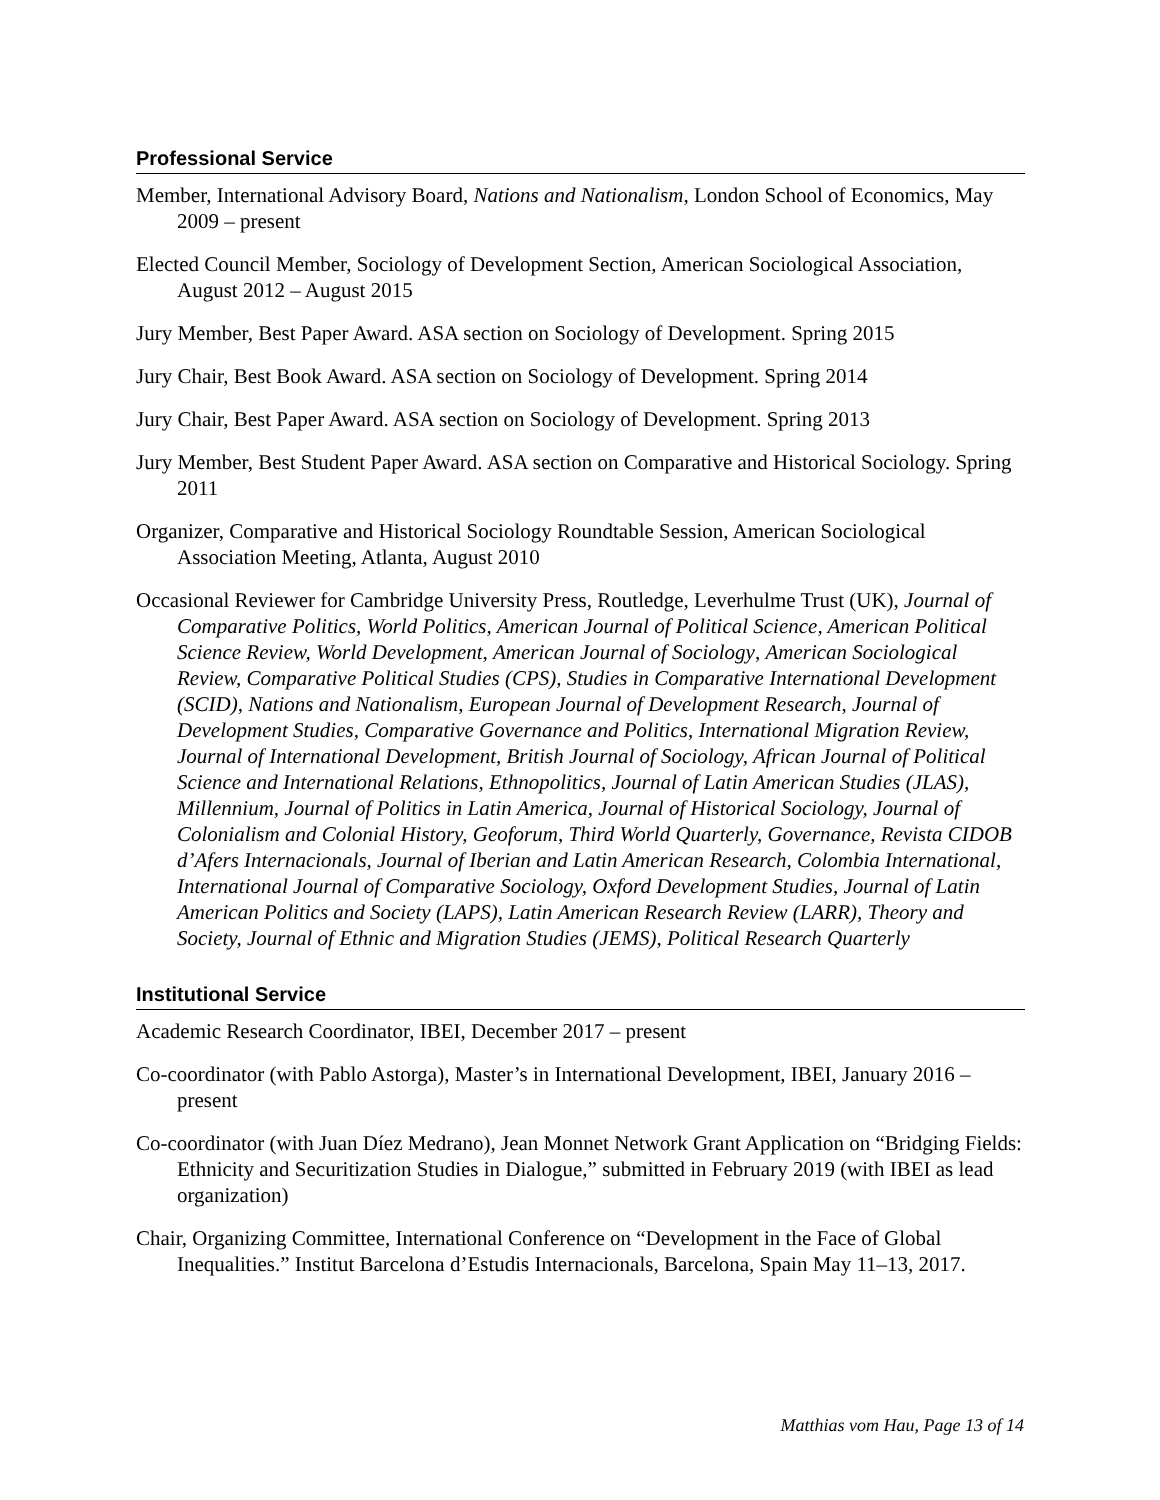Professional Service
Member, International Advisory Board, Nations and Nationalism, London School of Economics, May 2009 – present
Elected Council Member, Sociology of Development Section, American Sociological Association, August 2012 – August 2015
Jury Member, Best Paper Award. ASA section on Sociology of Development. Spring 2015
Jury Chair, Best Book Award. ASA section on Sociology of Development. Spring 2014
Jury Chair, Best Paper Award. ASA section on Sociology of Development. Spring 2013
Jury Member, Best Student Paper Award. ASA section on Comparative and Historical Sociology. Spring 2011
Organizer, Comparative and Historical Sociology Roundtable Session, American Sociological Association Meeting, Atlanta, August 2010
Occasional Reviewer for Cambridge University Press, Routledge, Leverhulme Trust (UK), Journal of Comparative Politics, World Politics, American Journal of Political Science, American Political Science Review, World Development, American Journal of Sociology, American Sociological Review, Comparative Political Studies (CPS), Studies in Comparative International Development (SCID), Nations and Nationalism, European Journal of Development Research, Journal of Development Studies, Comparative Governance and Politics, International Migration Review, Journal of International Development, British Journal of Sociology, African Journal of Political Science and International Relations, Ethnopolitics, Journal of Latin American Studies (JLAS), Millennium, Journal of Politics in Latin America, Journal of Historical Sociology, Journal of Colonialism and Colonial History, Geoforum, Third World Quarterly, Governance, Revista CIDOB d’Afers Internacionals, Journal of Iberian and Latin American Research, Colombia International, International Journal of Comparative Sociology, Oxford Development Studies, Journal of Latin American Politics and Society (LAPS), Latin American Research Review (LARR), Theory and Society, Journal of Ethnic and Migration Studies (JEMS), Political Research Quarterly
Institutional Service
Academic Research Coordinator, IBEI, December 2017 – present
Co-coordinator (with Pablo Astorga), Master’s in International Development, IBEI, January 2016 – present
Co-coordinator (with Juan Díez Medrano), Jean Monnet Network Grant Application on “Bridging Fields: Ethnicity and Securitization Studies in Dialogue,” submitted in February 2019 (with IBEI as lead organization)
Chair, Organizing Committee, International Conference on “Development in the Face of Global Inequalities.” Institut Barcelona d’Estudis Internacionals, Barcelona, Spain May 11–13, 2017.
Matthias vom Hau, Page 13 of 14